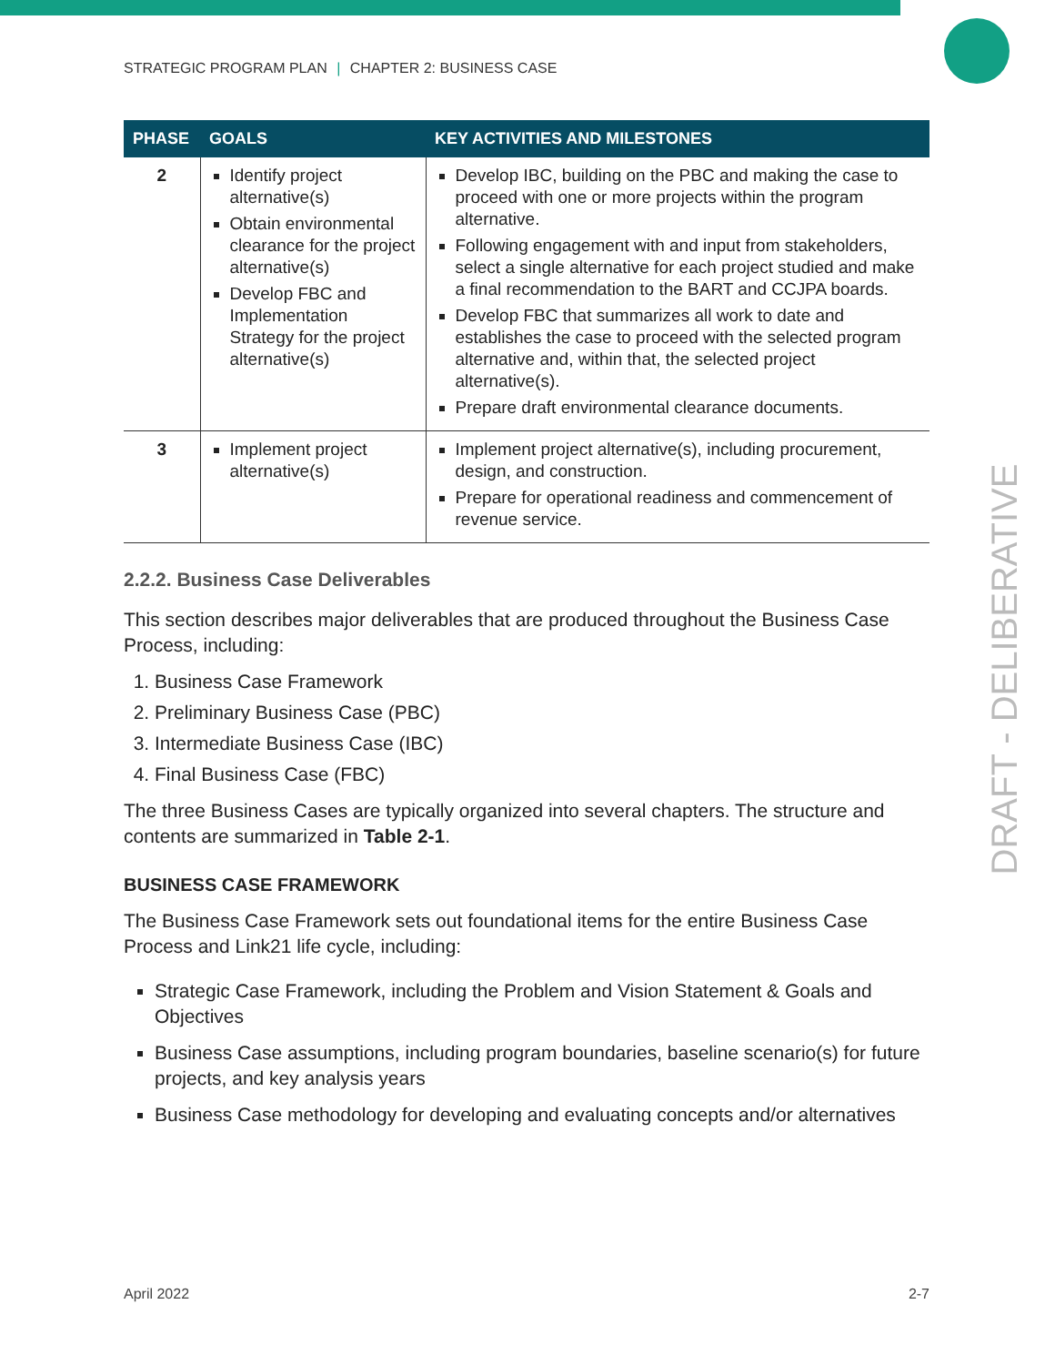DRAFT - DELIBERATIVE
STRATEGIC PROGRAM PLAN | CHAPTER 2: BUSINESS CASE
| PHASE | GOALS | KEY ACTIVITIES AND MILESTONES |
| --- | --- | --- |
| 2 | Identify project alternative(s) Obtain environmental clearance for the project alternative(s) Develop FBC and Implementation Strategy for the project alternative(s) | Develop IBC, building on the PBC and making the case to proceed with one or more projects within the program alternative. Following engagement with and input from stakeholders, select a single alternative for each project studied and make a final recommendation to the BART and CCJPA boards. Develop FBC that summarizes all work to date and establishes the case to proceed with the selected program alternative and, within that, the selected project alternative(s). Prepare draft environmental clearance documents. |
| 3 | Implement project alternative(s) | Implement project alternative(s), including procurement, design, and construction. Prepare for operational readiness and commencement of revenue service. |
2.2.2. Business Case Deliverables
This section describes major deliverables that are produced throughout the Business Case Process, including:
1. Business Case Framework
2. Preliminary Business Case (PBC)
3. Intermediate Business Case (IBC)
4. Final Business Case (FBC)
The three Business Cases are typically organized into several chapters. The structure and contents are summarized in Table 2-1.
BUSINESS CASE FRAMEWORK
The Business Case Framework sets out foundational items for the entire Business Case Process and Link21 life cycle, including:
Strategic Case Framework, including the Problem and Vision Statement & Goals and Objectives
Business Case assumptions, including program boundaries, baseline scenario(s) for future projects, and key analysis years
Business Case methodology for developing and evaluating concepts and/or alternatives
April 2022 2-7